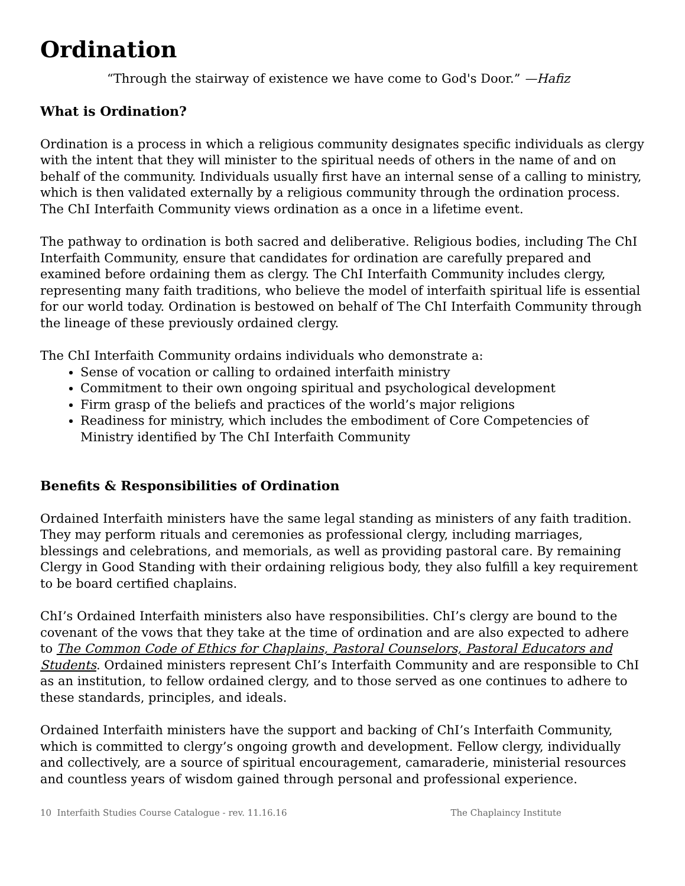Ordination
“Through the stairway of existence we have come to God's Door.” —Hafiz
What is Ordination?
Ordination is a process in which a religious community designates specific individuals as clergy with the intent that they will minister to the spiritual needs of others in the name of and on behalf of the community. Individuals usually first have an internal sense of a calling to ministry, which is then validated externally by a religious community through the ordination process. The ChI Interfaith Community views ordination as a once in a lifetime event.
The pathway to ordination is both sacred and deliberative. Religious bodies, including The ChI Interfaith Community, ensure that candidates for ordination are carefully prepared and examined before ordaining them as clergy. The ChI Interfaith Community includes clergy, representing many faith traditions, who believe the model of interfaith spiritual life is essential for our world today. Ordination is bestowed on behalf of The ChI Interfaith Community through the lineage of these previously ordained clergy.
The ChI Interfaith Community ordains individuals who demonstrate a:
Sense of vocation or calling to ordained interfaith ministry
Commitment to their own ongoing spiritual and psychological development
Firm grasp of the beliefs and practices of the world’s major religions
Readiness for ministry, which includes the embodiment of Core Competencies of Ministry identified by The ChI Interfaith Community
Benefits & Responsibilities of Ordination
Ordained Interfaith ministers have the same legal standing as ministers of any faith tradition. They may perform rituals and ceremonies as professional clergy, including marriages, blessings and celebrations, and memorials, as well as providing pastoral care. By remaining Clergy in Good Standing with their ordaining religious body, they also fulfill a key requirement to be board certified chaplains.
ChI’s Ordained Interfaith ministers also have responsibilities. ChI’s clergy are bound to the covenant of the vows that they take at the time of ordination and are also expected to adhere to The Common Code of Ethics for Chaplains, Pastoral Counselors, Pastoral Educators and Students. Ordained ministers represent ChI’s Interfaith Community and are responsible to ChI as an institution, to fellow ordained clergy, and to those served as one continues to adhere to these standards, principles, and ideals.
Ordained Interfaith ministers have the support and backing of ChI’s Interfaith Community, which is committed to clergy’s ongoing growth and development. Fellow clergy, individually and collectively, are a source of spiritual encouragement, camaraderie, ministerial resources and countless years of wisdom gained through personal and professional experience.
10 Interfaith Studies Course Catalogue - rev. 11.16.16 The Chaplaincy Institute